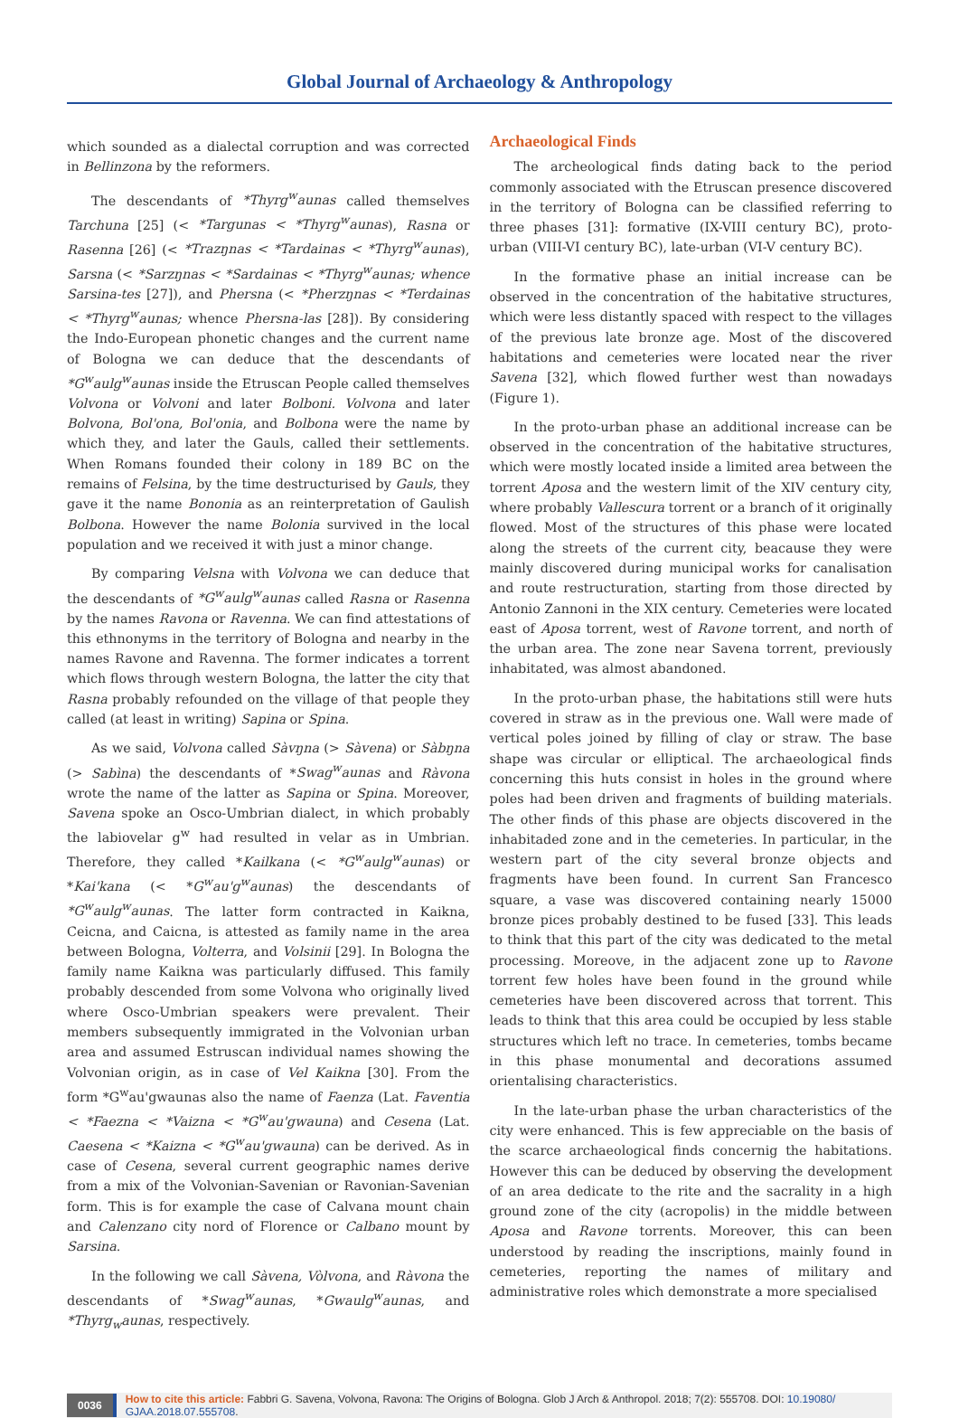Global Journal of Archaeology & Anthropology
which sounded as a dialectal corruption and was corrected in Bellinzona by the reformers.
The descendants of *Thyrg<sup>w</sup>aunas called themselves Tarchuna [25] (< *Targunas < *Thyrg<sup>w</sup>aunas), Rasna or Rasenna [26] (< *Trazŋnas < *Tardainas < *Thyrg<sup>w</sup>aunas), Sarsna (< *Sarzŋnas < *Sardainas < *Thyrg<sup>w</sup>aunas; whence Sarsina-tes [27]), and Phersna (< *Pherzŋnas < *Terdainas < *Thyrg<sup>w</sup>aunas; whence Phersna-las [28]). By considering the Indo-European phonetic changes and the current name of Bologna we can deduce that the descendants of *G<sup>w</sup>aulg<sup>w</sup>aunas inside the Etruscan People called themselves Volvona or Volvoni and later Bolboni. Volvona and later Bolvona, Bol'ona, Bol'onia, and Bolbona were the name by which they, and later the Gauls, called their settlements. When Romans founded their colony in 189 BC on the remains of Felsina, by the time destructurised by Gauls, they gave it the name Bononia as an reinterpretation of Gaulish Bolbona. However the name Bolonia survived in the local population and we received it with just a minor change.
By comparing Velsna with Volvona we can deduce that the descendants of *G<sup>w</sup>aulg<sup>w</sup>aunas called Rasna or Rasenna by the names Ravona or Ravenna. We can find attestations of this ethnonyms in the territory of Bologna and nearby in the names Ravone and Ravenna. The former indicates a torrent which flows through western Bologna, the latter the city that Rasna probably refounded on the village of that people they called (at least in writing) Sapina or Spina.
As we said, Volvona called Sàvŋna (> Sàvena) or Sàbŋna (> Sabìna) the descendants of *Swag<sup>w</sup>aunas and Ràvona wrote the name of the latter as Sapina or Spina. Moreover, Savena spoke an Osco-Umbrian dialect, in which probably the labiovelar g<sup>w</sup> had resulted in velar as in Umbrian. Therefore, they called *Kailkana (< *G<sup>w</sup>aulg<sup>w</sup>aunas) or *Kai'kana (< *G<sup>w</sup>au'g<sup>w</sup>aunas) the descendants of *G<sup>w</sup>aulg<sup>w</sup>aunas. The latter form contracted in Kaikna, Ceicna, and Caicna, is attested as family name in the area between Bologna, Volterra, and Volsinii [29]. In Bologna the family name Kaikna was particularly diffused. This family probably descended from some Volvona who originally lived where Osco-Umbrian speakers were prevalent. Their members subsequently immigrated in the Volvonian urban area and assumed Estruscan individual names showing the Volvonian origin, as in case of Vel Kaikna [30]. From the form *G<sup>w</sup>au'gwaunas also the name of Faenza (Lat. Faventia < *Faezna < *Vaizna < *G<sup>w</sup>au'gwauna) and Cesena (Lat. Caesena < *Kaizna < *G<sup>w</sup>au'gwauna) can be derived. As in case of Cesena, several current geographic names derive from a mix of the Volvonian-Savenian or Ravonian-Savenian form. This is for example the case of Calvana mount chain and Calenzano city nord of Florence or Calbano mount by Sarsina.
In the following we call Sàvena, Vòlvona, and Ràvona the descendants of *Swag<sup>w</sup>aunas, *Gwaulg<sup>w</sup>aunas, and *Thyrg<sub>w</sub>aunas, respectively.
Archaeological Finds
The archeological finds dating back to the period commonly associated with the Etruscan presence discovered in the territory of Bologna can be classified referring to three phases [31]: formative (IX-VIII century BC), proto-urban (VIII-VI century BC), late-urban (VI-V century BC).
In the formative phase an initial increase can be observed in the concentration of the habitative structures, which were less distantly spaced with respect to the villages of the previous late bronze age. Most of the discovered habitations and cemeteries were located near the river Savena [32], which flowed further west than nowadays (Figure 1).
In the proto-urban phase an additional increase can be observed in the concentration of the habitative structures, which were mostly located inside a limited area between the torrent Aposa and the western limit of the XIV century city, where probably Vallescura torrent or a branch of it originally flowed. Most of the structures of this phase were located along the streets of the current city, beacause they were mainly discovered during municipal works for canalisation and route restructuration, starting from those directed by Antonio Zannoni in the XIX century. Cemeteries were located east of Aposa torrent, west of Ravone torrent, and north of the urban area. The zone near Savena torrent, previously inhabitated, was almost abandoned.
In the proto-urban phase, the habitations still were huts covered in straw as in the previous one. Wall were made of vertical poles joined by filling of clay or straw. The base shape was circular or elliptical. The archaeological finds concerning this huts consist in holes in the ground where poles had been driven and fragments of building materials. The other finds of this phase are objects discovered in the inhabitaded zone and in the cemeteries. In particular, in the western part of the city several bronze objects and fragments have been found. In current San Francesco square, a vase was discovered containing nearly 15000 bronze pices probably destined to be fused [33]. This leads to think that this part of the city was dedicated to the metal processing. Moreove, in the adjacent zone up to Ravone torrent few holes have been found in the ground while cemeteries have been discovered across that torrent. This leads to think that this area could be occupied by less stable structures which left no trace. In cemeteries, tombs became in this phase monumental and decorations assumed orientalising characteristics.
In the late-urban phase the urban characteristics of the city were enhanced. This is few appreciable on the basis of the scarce archaeological finds concernig the habitations. However this can be deduced by observing the development of an area dedicate to the rite and the sacrality in a high ground zone of the city (acropolis) in the middle between Aposa and Ravone torrents. Moreover, this can been understood by reading the inscriptions, mainly found in cemeteries, reporting the names of military and administrative roles which demonstrate a more specialised
0036 How to cite this article: Fabbri G. Savena, Volvona, Ravona: The Origins of Bologna. Glob J Arch & Anthropol. 2018; 7(2): 555708. DOI: 10.19080/ GJAA.2018.07.555708.